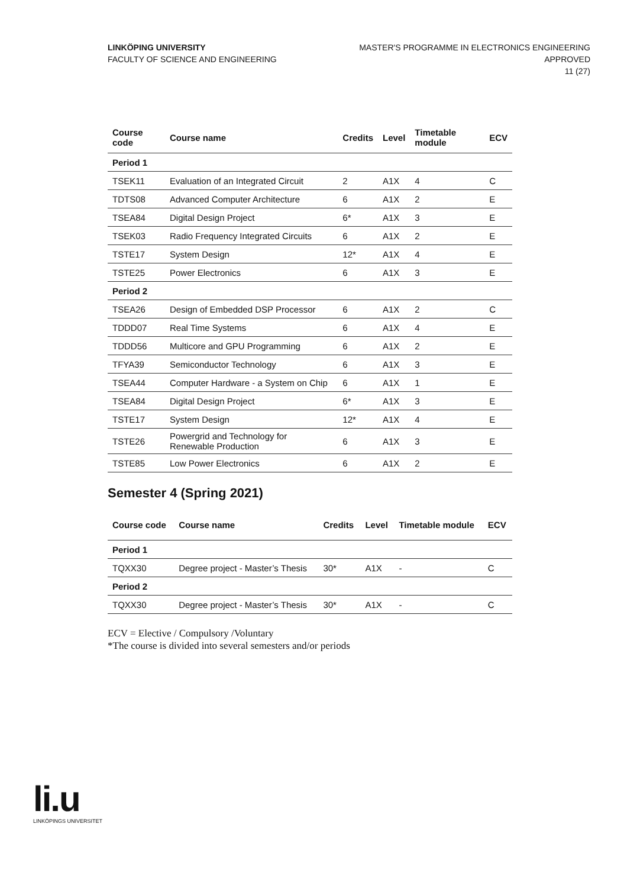LINKÖPING UNIVERSITY
FACULTY OF SCIENCE AND ENGINEERING
MASTER'S PROGRAMME IN ELECTRONICS ENGINEERING
APPROVED
11 (27)
| Course code | Course name | Credits | Level | Timetable module | ECV |
| --- | --- | --- | --- | --- | --- |
| Period 1 | | | | | |
| TSEK11 | Evaluation of an Integrated Circuit | 2 | A1X | 4 | C |
| TDTS08 | Advanced Computer Architecture | 6 | A1X | 2 | E |
| TSEA84 | Digital Design Project | 6* | A1X | 3 | E |
| TSEK03 | Radio Frequency Integrated Circuits | 6 | A1X | 2 | E |
| TSTE17 | System Design | 12* | A1X | 4 | E |
| TSTE25 | Power Electronics | 6 | A1X | 3 | E |
| Period 2 | | | | | |
| TSEA26 | Design of Embedded DSP Processor | 6 | A1X | 2 | C |
| TDDD07 | Real Time Systems | 6 | A1X | 4 | E |
| TDDD56 | Multicore and GPU Programming | 6 | A1X | 2 | E |
| TFYA39 | Semiconductor Technology | 6 | A1X | 3 | E |
| TSEA44 | Computer Hardware - a System on Chip | 6 | A1X | 1 | E |
| TSEA84 | Digital Design Project | 6* | A1X | 3 | E |
| TSTE17 | System Design | 12* | A1X | 4 | E |
| TSTE26 | Powergrid and Technology for Renewable Production | 6 | A1X | 3 | E |
| TSTE85 | Low Power Electronics | 6 | A1X | 2 | E |
Semester 4 (Spring 2021)
| Course code | Course name | Credits | Level | Timetable module | ECV |
| --- | --- | --- | --- | --- | --- |
| Period 1 | | | | | |
| TQXX30 | Degree project - Master’s Thesis | 30* | A1X | - | C |
| Period 2 | | | | | |
| TQXX30 | Degree project - Master’s Thesis | 30* | A1X | - | C |
ECV = Elective / Compulsory /Voluntary
*The course is divided into several semesters and/or periods
li.u
LINKÖPINGS UNIVERSITET